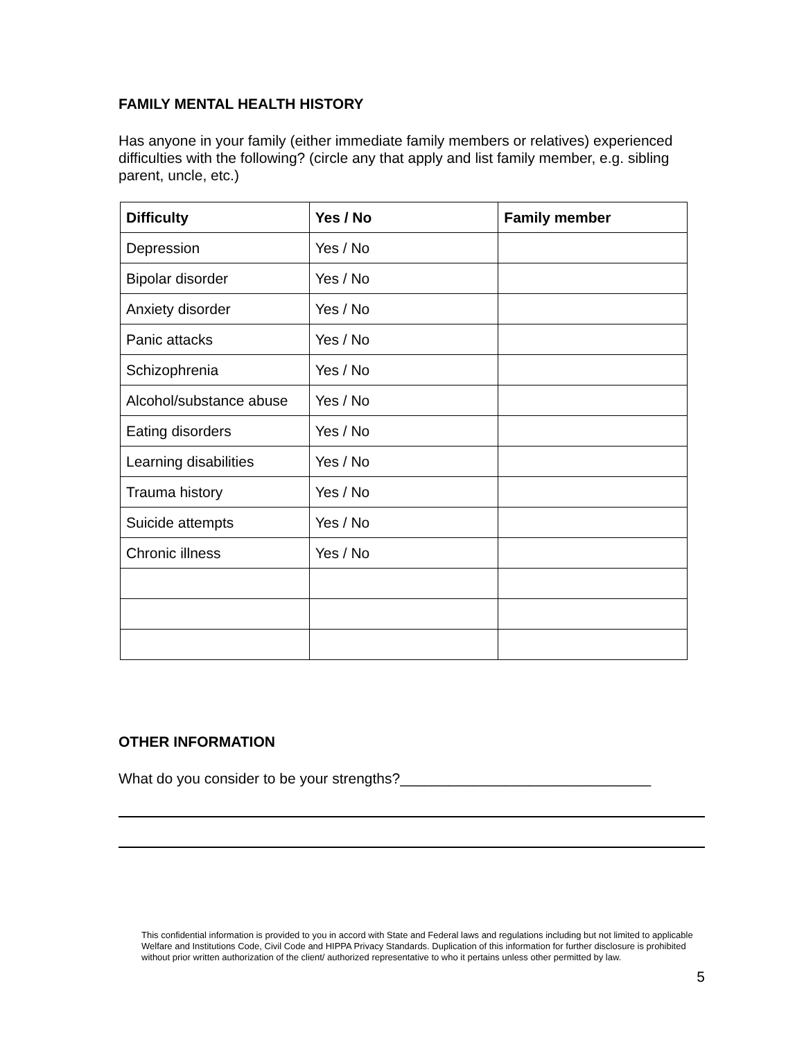FAMILY MENTAL HEALTH HISTORY
Has anyone in your family (either immediate family members or relatives) experienced difficulties with the following? (circle any that apply and list family member, e.g. sibling parent, uncle, etc.)
| Difficulty | Yes / No | Family member |
| --- | --- | --- |
| Depression | Yes / No | |
| Bipolar disorder | Yes / No | |
| Anxiety disorder | Yes / No | |
| Panic attacks | Yes / No | |
| Schizophrenia | Yes / No | |
| Alcohol/substance abuse | Yes / No | |
| Eating disorders | Yes / No | |
| Learning disabilities | Yes / No | |
| Trauma history | Yes / No | |
| Suicide attempts | Yes / No | |
| Chronic illness | Yes / No | |
OTHER INFORMATION
What do you consider to be your strengths?_______________________________
This confidential information is provided to you in accord with State and Federal laws and regulations including but not limited to applicable Welfare and Institutions Code, Civil Code and HIPPA Privacy Standards. Duplication of this information for further disclosure is prohibited without prior written authorization of the client/ authorized representative to who it pertains unless other permitted by law.
5